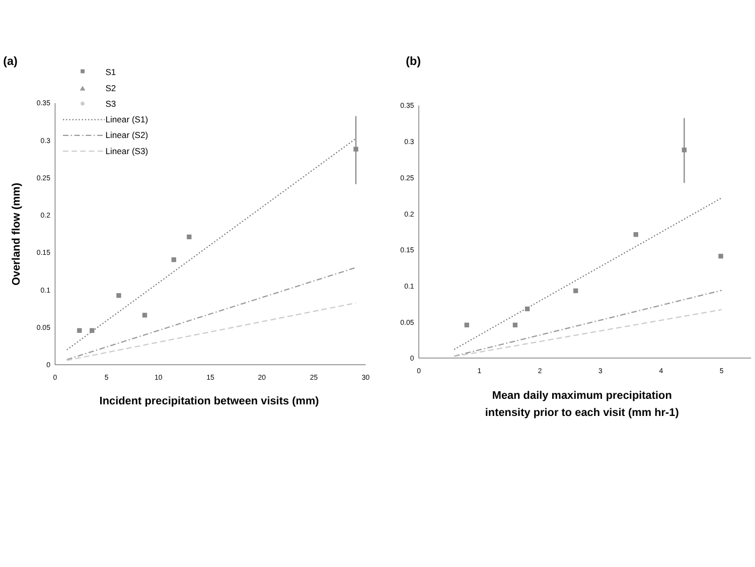(a)
(b)
S1
S2
S3
Linear (S1)
Linear (S2)
Linear (S3)
0.35
0.3
0.25
0.2
0.15
0.1
0.05
0
0
5
10
15
20
25
30
Overland flow (mm)
Incident precipitation between visits (mm)
0.35
0.3
0.25
0.2
0.15
0.1
0.05
0
0
1
2
3
4
5
Mean daily maximum precipitation
intensity prior to each visit (mm hr-1)